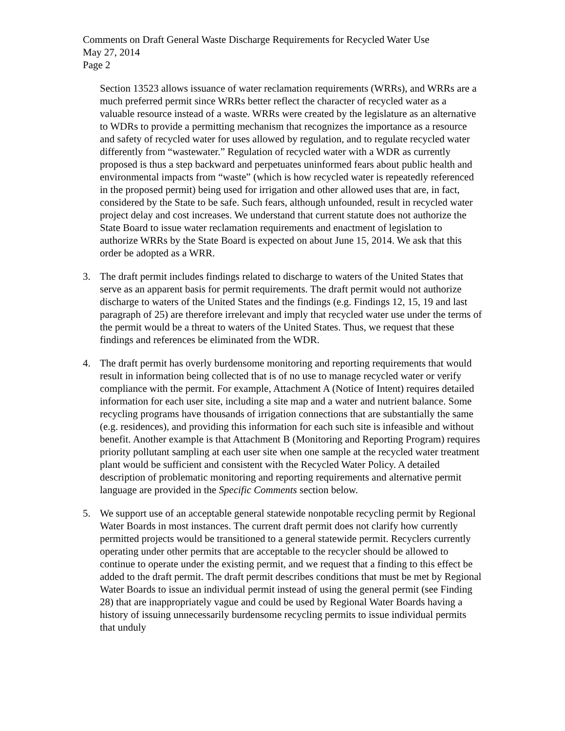Comments on Draft General Waste Discharge Requirements for Recycled Water Use
May 27, 2014
Page 2
Section 13523 allows issuance of water reclamation requirements (WRRs), and WRRs are a much preferred permit since WRRs better reflect the character of recycled water as a valuable resource instead of a waste. WRRs were created by the legislature as an alternative to WDRs to provide a permitting mechanism that recognizes the importance as a resource and safety of recycled water for uses allowed by regulation, and to regulate recycled water differently from “wastewater.” Regulation of recycled water with a WDR as currently proposed is thus a step backward and perpetuates uninformed fears about public health and environmental impacts from “waste” (which is how recycled water is repeatedly referenced in the proposed permit) being used for irrigation and other allowed uses that are, in fact, considered by the State to be safe. Such fears, although unfounded, result in recycled water project delay and cost increases. We understand that current statute does not authorize the State Board to issue water reclamation requirements and enactment of legislation to authorize WRRs by the State Board is expected on about June 15, 2014. We ask that this order be adopted as a WRR.
3. The draft permit includes findings related to discharge to waters of the United States that serve as an apparent basis for permit requirements. The draft permit would not authorize discharge to waters of the United States and the findings (e.g. Findings 12, 15, 19 and last paragraph of 25) are therefore irrelevant and imply that recycled water use under the terms of the permit would be a threat to waters of the United States. Thus, we request that these findings and references be eliminated from the WDR.
4. The draft permit has overly burdensome monitoring and reporting requirements that would result in information being collected that is of no use to manage recycled water or verify compliance with the permit. For example, Attachment A (Notice of Intent) requires detailed information for each user site, including a site map and a water and nutrient balance. Some recycling programs have thousands of irrigation connections that are substantially the same (e.g. residences), and providing this information for each such site is infeasible and without benefit. Another example is that Attachment B (Monitoring and Reporting Program) requires priority pollutant sampling at each user site when one sample at the recycled water treatment plant would be sufficient and consistent with the Recycled Water Policy. A detailed description of problematic monitoring and reporting requirements and alternative permit language are provided in the Specific Comments section below.
5. We support use of an acceptable general statewide nonpotable recycling permit by Regional Water Boards in most instances. The current draft permit does not clarify how currently permitted projects would be transitioned to a general statewide permit. Recyclers currently operating under other permits that are acceptable to the recycler should be allowed to continue to operate under the existing permit, and we request that a finding to this effect be added to the draft permit. The draft permit describes conditions that must be met by Regional Water Boards to issue an individual permit instead of using the general permit (see Finding 28) that are inappropriately vague and could be used by Regional Water Boards having a history of issuing unnecessarily burdensome recycling permits to issue individual permits that unduly